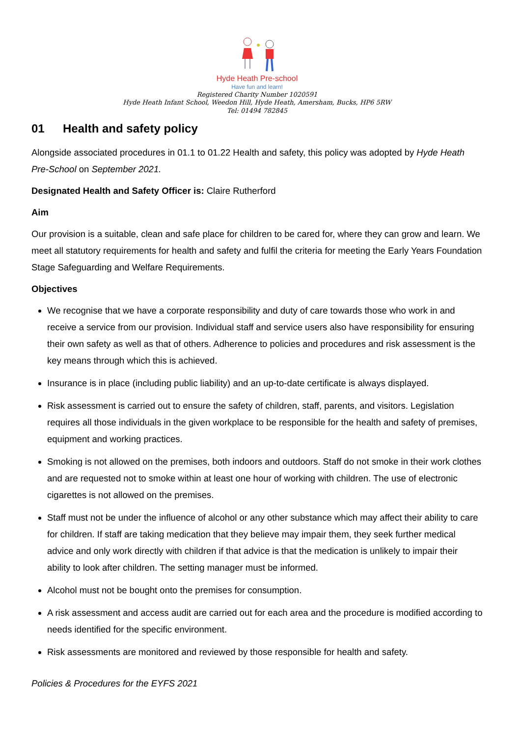Hyde Heath Pre-school
Have fun and learn!
Registered Charity Number 1020591
Hyde Heath Infant School, Weedon Hill, Hyde Heath, Amersham, Bucks, HP6 5RW
Tel: 01494 782845
01 Health and safety policy
Alongside associated procedures in 01.1 to 01.22 Health and safety, this policy was adopted by Hyde Heath Pre-School on September 2021.
Designated Health and Safety Officer is: Claire Rutherford
Aim
Our provision is a suitable, clean and safe place for children to be cared for, where they can grow and learn. We meet all statutory requirements for health and safety and fulfil the criteria for meeting the Early Years Foundation Stage Safeguarding and Welfare Requirements.
Objectives
We recognise that we have a corporate responsibility and duty of care towards those who work in and receive a service from our provision. Individual staff and service users also have responsibility for ensuring their own safety as well as that of others. Adherence to policies and procedures and risk assessment is the key means through which this is achieved.
Insurance is in place (including public liability) and an up-to-date certificate is always displayed.
Risk assessment is carried out to ensure the safety of children, staff, parents, and visitors. Legislation requires all those individuals in the given workplace to be responsible for the health and safety of premises, equipment and working practices.
Smoking is not allowed on the premises, both indoors and outdoors. Staff do not smoke in their work clothes and are requested not to smoke within at least one hour of working with children. The use of electronic cigarettes is not allowed on the premises.
Staff must not be under the influence of alcohol or any other substance which may affect their ability to care for children. If staff are taking medication that they believe may impair them, they seek further medical advice and only work directly with children if that advice is that the medication is unlikely to impair their ability to look after children. The setting manager must be informed.
Alcohol must not be bought onto the premises for consumption.
A risk assessment and access audit are carried out for each area and the procedure is modified according to needs identified for the specific environment.
Risk assessments are monitored and reviewed by those responsible for health and safety.
Policies & Procedures for the EYFS 2021